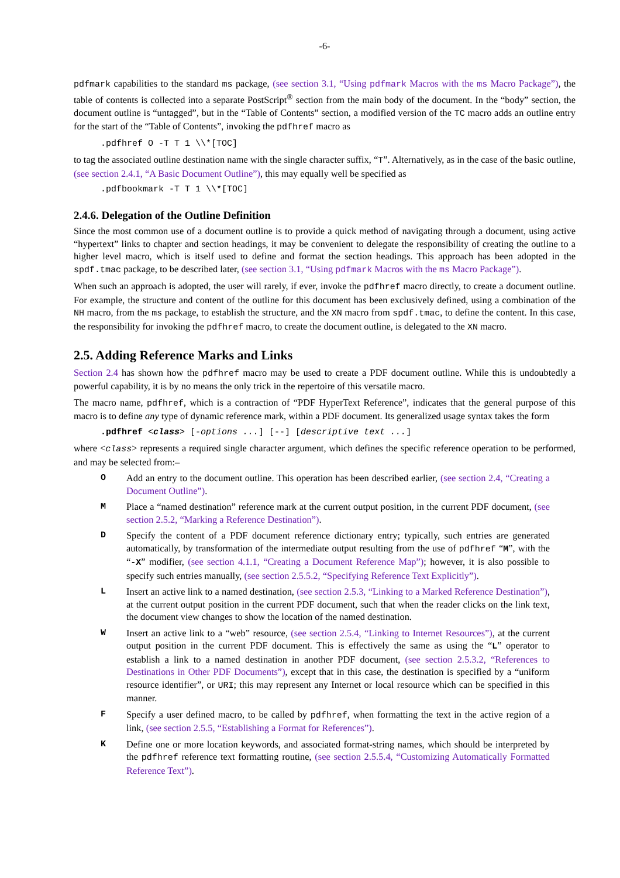-6-
pdfmark capabilities to the standard ms package, (see section 3.1, “Using pdfmark Macros with the ms Macro Package”), the table of contents is collected into a separate PostScript<sup>®</sup> section from the main body of the document. In the “body” section, the document outline is “untagged”, but in the “Table of Contents” section, a modified version of the TC macro adds an outline entry for the start of the “Table of Contents”, invoking the pdfhref macro as
.pdfhref O -T T 1 \\*[TOC]
to tag the associated outline destination name with the single character suffix, “T”. Alternatively, as in the case of the basic outline, (see section 2.4.1, “A Basic Document Outline”), this may equally well be specified as
.pdfbookmark -T T 1 \\*[TOC]
2.4.6. Delegation of the Outline Definition
Since the most common use of a document outline is to provide a quick method of navigating through a document, using active “hypertext” links to chapter and section headings, it may be convenient to delegate the responsibility of creating the outline to a higher level macro, which is itself used to define and format the section headings. This approach has been adopted in the spdf.tmac package, to be described later, (see section 3.1, “Using pdfmark Macros with the ms Macro Package”).
When such an approach is adopted, the user will rarely, if ever, invoke the pdfhref macro directly, to create a document outline. For example, the structure and content of the outline for this document has been exclusively defined, using a combination of the NH macro, from the ms package, to establish the structure, and the XN macro from spdf.tmac, to define the content. In this case, the responsibility for invoking the pdfhref macro, to create the document outline, is delegated to the XN macro.
2.5. Adding Reference Marks and Links
Section 2.4 has shown how the pdfhref macro may be used to create a PDF document outline. While this is undoubtedly a powerful capability, it is by no means the only trick in the repertoire of this versatile macro.
The macro name, pdfhref, which is a contraction of “PDF HyperText Reference”, indicates that the general purpose of this macro is to define any type of dynamic reference mark, within a PDF document. Its generalized usage syntax takes the form
.pdfhref <class> [-options ...] [--] [descriptive text ...]
where <class> represents a required single character argument, which defines the specific reference operation to be performed, and may be selected from:–
O Add an entry to the document outline. This operation has been described earlier, (see section 2.4, “Creating a Document Outline”).
M Place a “named destination” reference mark at the current output position, in the current PDF document, (see section 2.5.2, “Marking a Reference Destination”).
D Specify the content of a PDF document reference dictionary entry; typically, such entries are generated automatically, by transformation of the intermediate output resulting from the use of pdfhref “M”, with the “-X” modifier, (see section 4.1.1, “Creating a Document Reference Map”); however, it is also possible to specify such entries manually, (see section 2.5.5.2, “Specifying Reference Text Explicitly”).
L Insert an active link to a named destination, (see section 2.5.3, “Linking to a Marked Reference Destination”), at the current output position in the current PDF document, such that when the reader clicks on the link text, the document view changes to show the location of the named destination.
W Insert an active link to a “web” resource, (see section 2.5.4, “Linking to Internet Resources”), at the current output position in the current PDF document. This is effectively the same as using the “L” operator to establish a link to a named destination in another PDF document, (see section 2.5.3.2, “References to Destinations in Other PDF Documents”), except that in this case, the destination is specified by a “uniform resource identifier”, or URI; this may represent any Internet or local resource which can be specified in this manner.
F Specify a user defined macro, to be called by pdfhref, when formatting the text in the active region of a link, (see section 2.5.5, “Establishing a Format for References”).
K Define one or more location keywords, and associated format-string names, which should be interpreted by the pdfhref reference text formatting routine, (see section 2.5.5.4, “Customizing Automatically Formatted Reference Text”).